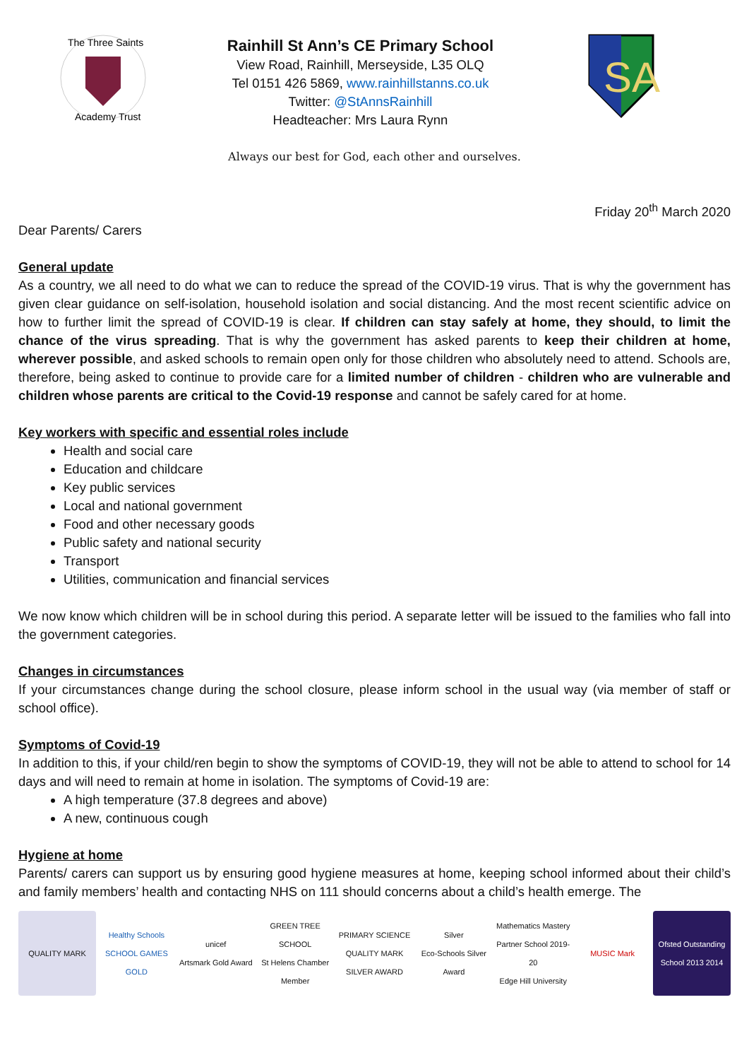The Three Saints
Academy Trust
Rainhill St Ann’s CE Primary School
View Road, Rainhill, Merseyside, L35 OLQ
Tel 0151 426 5869, www.rainhillstanns.co.uk
Twitter: @StAnnsRainhill
Headteacher: Mrs Laura Rynn
SA
Always our best for God, each other and ourselves.
Friday 20<sup>th</sup> March 2020
Dear Parents/ Carers
General update
As a country, we all need to do what we can to reduce the spread of the COVID-19 virus. That is why the government has given clear guidance on self-isolation, household isolation and social distancing. And the most recent scientific advice on how to further limit the spread of COVID-19 is clear. If children can stay safely at home, they should, to limit the chance of the virus spreading. That is why the government has asked parents to keep their children at home, wherever possible, and asked schools to remain open only for those children who absolutely need to attend. Schools are, therefore, being asked to continue to provide care for a limited number of children - children who are vulnerable and children whose parents are critical to the Covid-19 response and cannot be safely cared for at home.
Key workers with specific and essential roles include
Health and social care
Education and childcare
Key public services
Local and national government
Food and other necessary goods
Public safety and national security
Transport
Utilities, communication and financial services
We now know which children will be in school during this period. A separate letter will be issued to the families who fall into the government categories.
Changes in circumstances
If your circumstances change during the school closure, please inform school in the usual way (via member of staff or school office).
Symptoms of Covid-19
In addition to this, if your child/ren begin to show the symptoms of COVID-19, they will not be able to attend to school for 14 days and will need to remain at home in isolation. The symptoms of Covid-19 are:
A high temperature (37.8 degrees and above)
A new, continuous cough
Hygiene at home
Parents/ carers can support us by ensuring good hygiene measures at home, keeping school informed about their child’s and family members’ health and contacting NHS on 111 should concerns about a child’s health emerge. The
QUALITY MARK
Healthy Schools
SCHOOL GAMES GOLD
unicef
Artsmark Gold Award
GREEN TREE SCHOOL
St Helens Chamber Member
PRIMARY SCIENCE QUALITY MARK
SILVER AWARD
Silver
Eco-Schools Silver Award
Mathematics Mastery Partner School 2019-20
Edge Hill University
MUSIC Mark
Ofsted Outstanding School 2013 2014